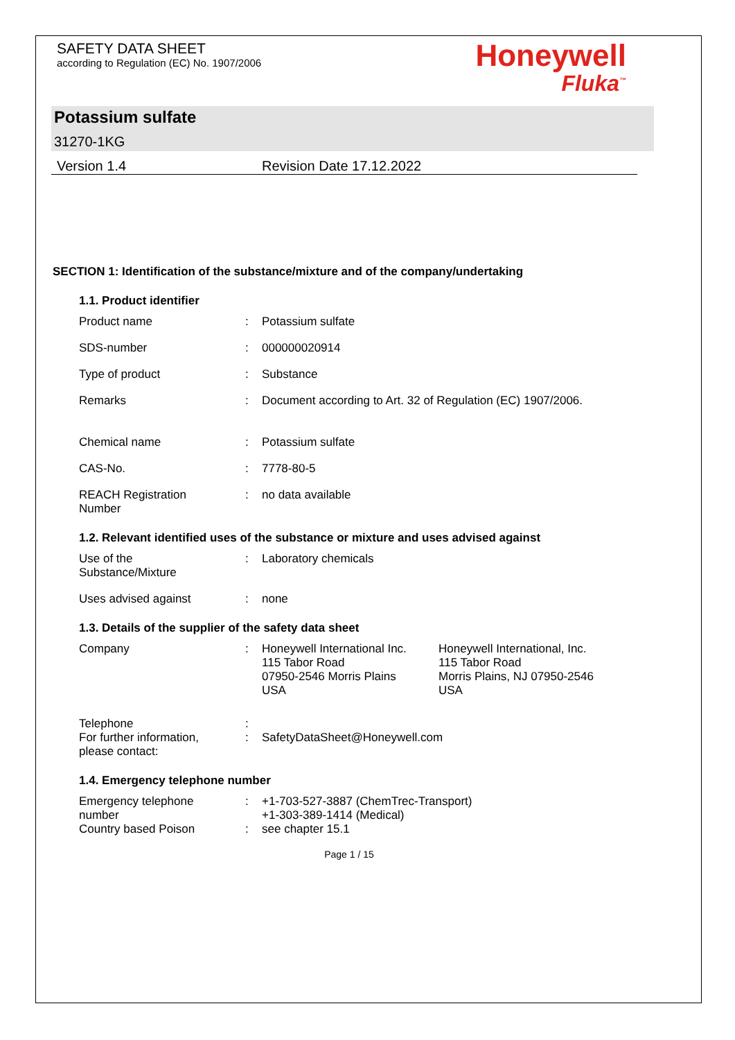SAFETY DATA SHEET
according to Regulation (EC) No. 1907/2006
Honeywell
Fluka<sup>™</sup>
Potassium sulfate
31270-1KG
Version 1.4 Revision Date 17.12.2022
SECTION 1: Identification of the substance/mixture and of the company/undertaking
1.1. Product identifier
Product name : Potassium sulfate
SDS-number : 000000020914
Type of product : Substance
Remarks : Document according to Art. 32 of Regulation (EC) 1907/2006.
Chemical name : Potassium sulfate
CAS-No. : 7778-80-5
REACH Registration
Number
: no data available
1.2. Relevant identified uses of the substance or mixture and uses advised against
Use of the
Substance/Mixture
: Laboratory chemicals
Uses advised against : none
1.3. Details of the supplier of the safety data sheet
Company : Honeywell International Inc.
115 Tabor Road
07950-2546 Morris Plains
USA
Honeywell International, Inc.
115 Tabor Road
Morris Plains, NJ 07950-2546
USA
Telephone :
For further information,
please contact:
: SafetyDataSheet@Honeywell.com
1.4. Emergency telephone number
Emergency telephone
number
: +1-703-527-3887 (ChemTrec-Transport)
+1-303-389-1414 (Medical)
Country based Poison : see chapter 15.1
Page 1 / 15